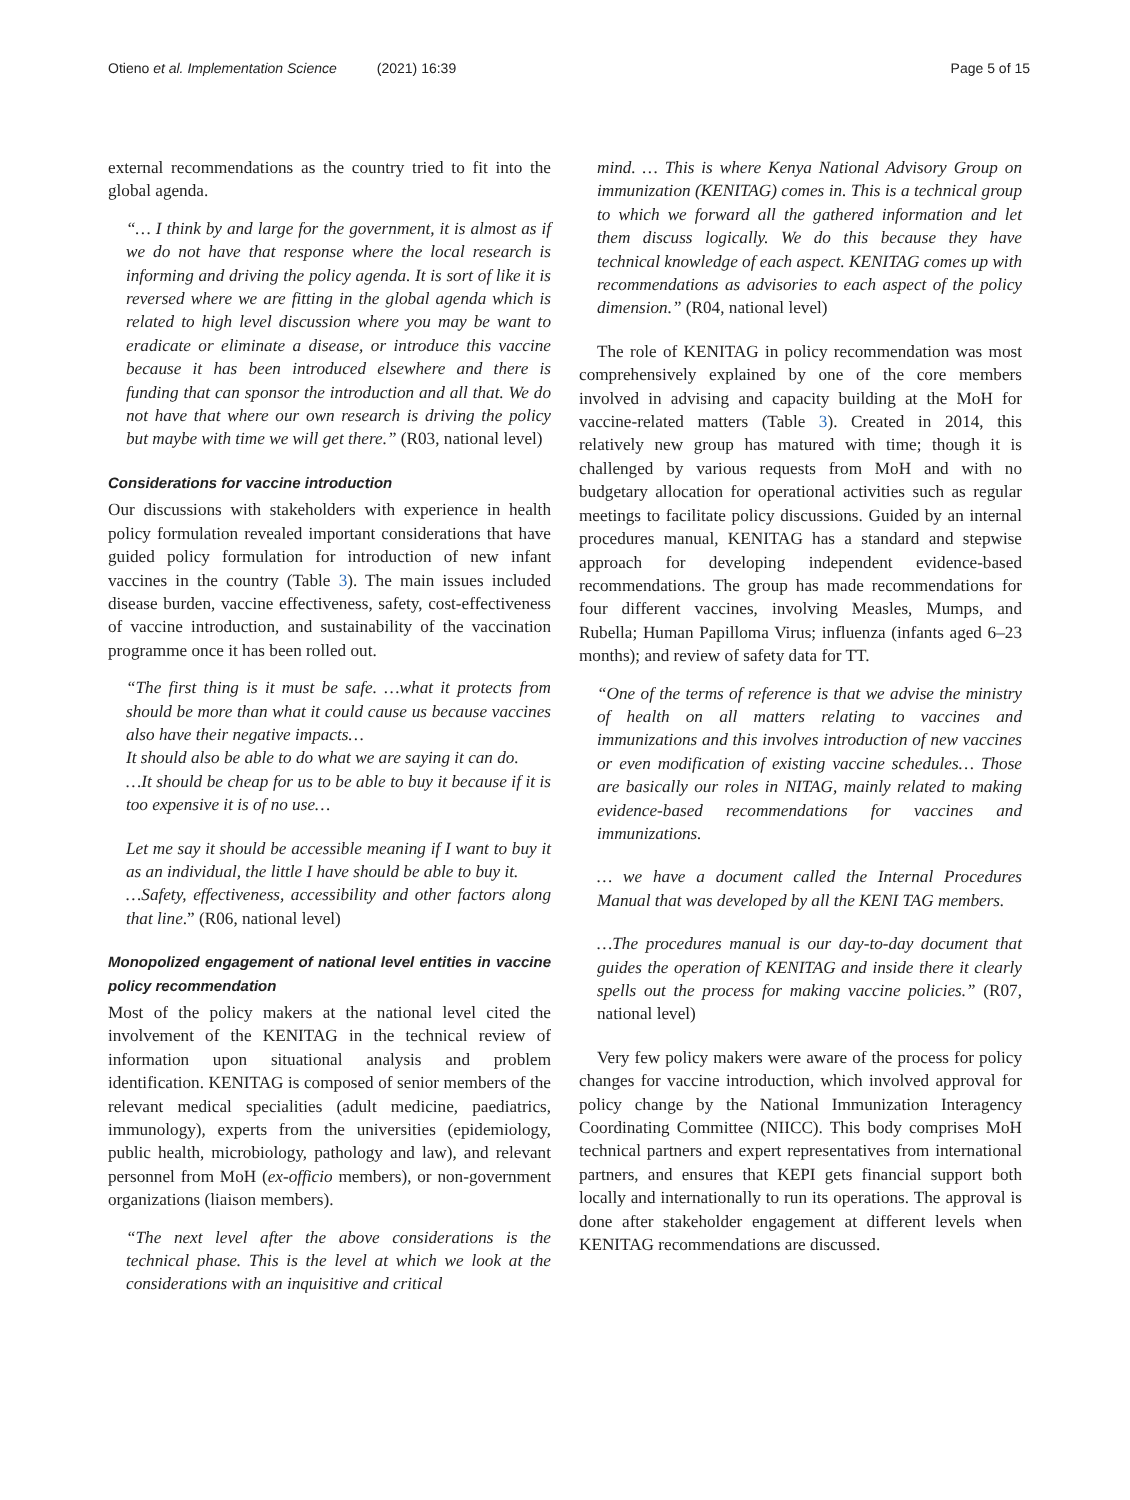Otieno et al. Implementation Science (2021) 16:39
Page 5 of 15
external recommendations as the country tried to fit into the global agenda.
“… I think by and large for the government, it is almost as if we do not have that response where the local research is informing and driving the policy agenda. It is sort of like it is reversed where we are fitting in the global agenda which is related to high level discussion where you may be want to eradicate or eliminate a disease, or introduce this vaccine because it has been introduced elsewhere and there is funding that can sponsor the introduction and all that. We do not have that where our own research is driving the policy but maybe with time we will get there.” (R03, national level)
Considerations for vaccine introduction
Our discussions with stakeholders with experience in health policy formulation revealed important considerations that have guided policy formulation for introduction of new infant vaccines in the country (Table 3). The main issues included disease burden, vaccine effectiveness, safety, cost-effectiveness of vaccine introduction, and sustainability of the vaccination programme once it has been rolled out.
“The first thing is it must be safe. …what it protects from should be more than what it could cause us because vaccines also have their negative impacts…
It should also be able to do what we are saying it can do.
…It should be cheap for us to be able to buy it because if it is too expensive it is of no use…
Let me say it should be accessible meaning if I want to buy it as an individual, the little I have should be able to buy it.
…Safety, effectiveness, accessibility and other factors along that line.” (R06, national level)
Monopolized engagement of national level entities in vaccine policy recommendation
Most of the policy makers at the national level cited the involvement of the KENITAG in the technical review of information upon situational analysis and problem identification. KENITAG is composed of senior members of the relevant medical specialities (adult medicine, paediatrics, immunology), experts from the universities (epidemiology, public health, microbiology, pathology and law), and relevant personnel from MoH (ex-officio members), or non-government organizations (liaison members).
“The next level after the above considerations is the technical phase. This is the level at which we look at the considerations with an inquisitive and critical
mind. … This is where Kenya National Advisory Group on immunization (KENITAG) comes in. This is a technical group to which we forward all the gathered information and let them discuss logically. We do this because they have technical knowledge of each aspect. KENITAG comes up with recommendations as advisories to each aspect of the policy dimension.” (R04, national level)
The role of KENITAG in policy recommendation was most comprehensively explained by one of the core members involved in advising and capacity building at the MoH for vaccine-related matters (Table 3). Created in 2014, this relatively new group has matured with time; though it is challenged by various requests from MoH and with no budgetary allocation for operational activities such as regular meetings to facilitate policy discussions. Guided by an internal procedures manual, KENITAG has a standard and stepwise approach for developing independent evidence-based recommendations. The group has made recommendations for four different vaccines, involving Measles, Mumps, and Rubella; Human Papilloma Virus; influenza (infants aged 6–23 months); and review of safety data for TT.
“One of the terms of reference is that we advise the ministry of health on all matters relating to vaccines and immunizations and this involves introduction of new vaccines or even modification of existing vaccine schedules… Those are basically our roles in NITAG, mainly related to making evidence-based recommendations for vaccines and immunizations.
… we have a document called the Internal Procedures Manual that was developed by all the KENI TAG members.
…The procedures manual is our day-to-day document that guides the operation of KENITAG and inside there it clearly spells out the process for making vaccine policies.” (R07, national level)
Very few policy makers were aware of the process for policy changes for vaccine introduction, which involved approval for policy change by the National Immunization Interagency Coordinating Committee (NIICC). This body comprises MoH technical partners and expert representatives from international partners, and ensures that KEPI gets financial support both locally and internationally to run its operations. The approval is done after stakeholder engagement at different levels when KENITAG recommendations are discussed.